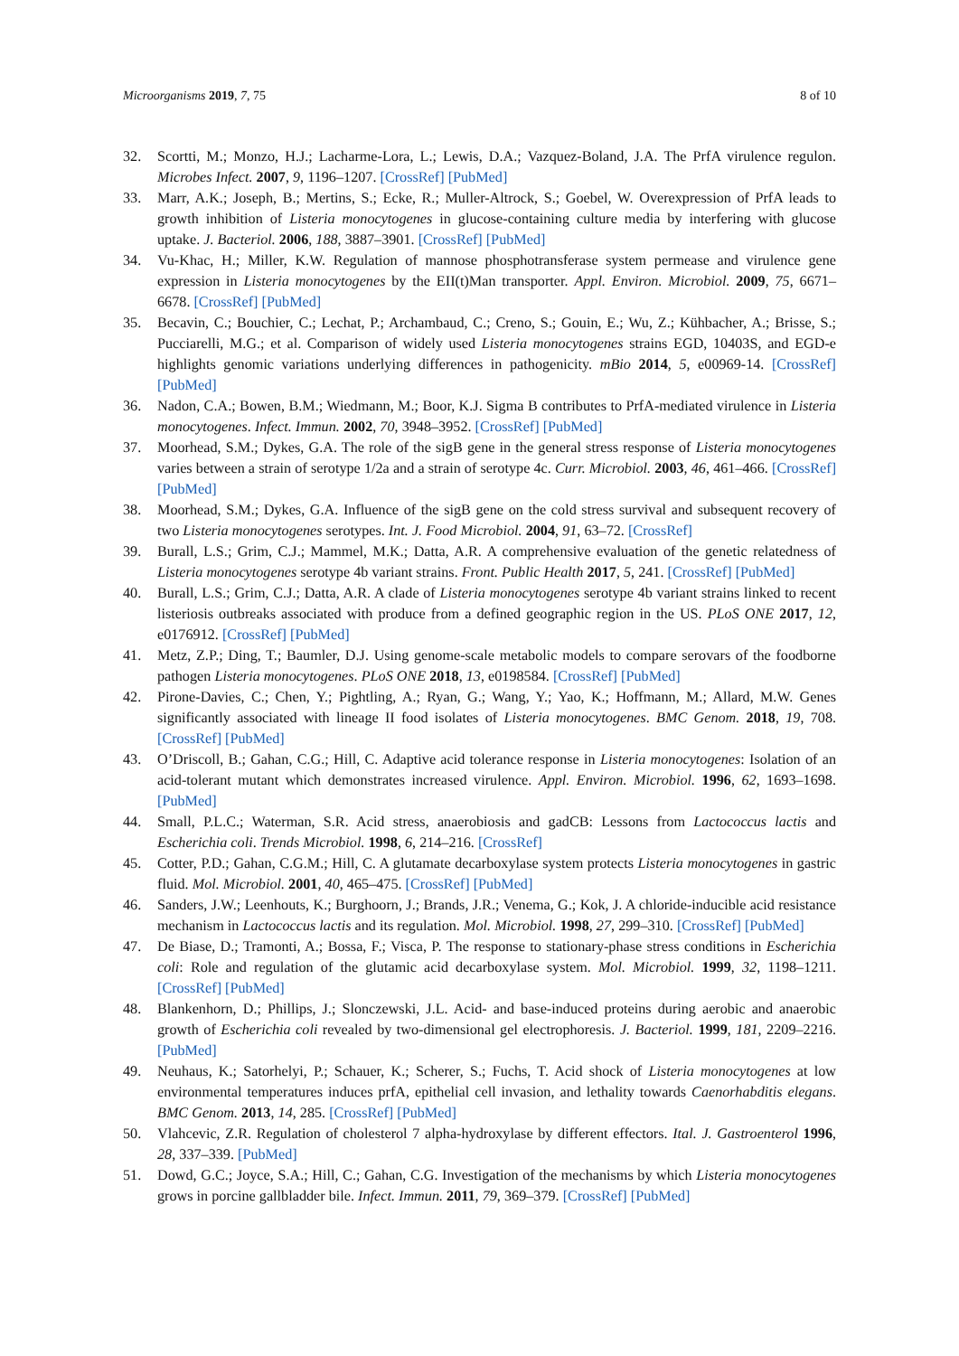Microorganisms 2019, 7, 75 8 of 10
32. Scortti, M.; Monzo, H.J.; Lacharme-Lora, L.; Lewis, D.A.; Vazquez-Boland, J.A. The PrfA virulence regulon. Microbes Infect. 2007, 9, 1196–1207. [CrossRef] [PubMed]
33. Marr, A.K.; Joseph, B.; Mertins, S.; Ecke, R.; Muller-Altrock, S.; Goebel, W. Overexpression of PrfA leads to growth inhibition of Listeria monocytogenes in glucose-containing culture media by interfering with glucose uptake. J. Bacteriol. 2006, 188, 3887–3901. [CrossRef] [PubMed]
34. Vu-Khac, H.; Miller, K.W. Regulation of mannose phosphotransferase system permease and virulence gene expression in Listeria monocytogenes by the EII(t)Man transporter. Appl. Environ. Microbiol. 2009, 75, 6671–6678. [CrossRef] [PubMed]
35. Becavin, C.; Bouchier, C.; Lechat, P.; Archambaud, C.; Creno, S.; Gouin, E.; Wu, Z.; Kühbacher, A.; Brisse, S.; Pucciarelli, M.G.; et al. Comparison of widely used Listeria monocytogenes strains EGD, 10403S, and EGD-e highlights genomic variations underlying differences in pathogenicity. mBio 2014, 5, e00969-14. [CrossRef] [PubMed]
36. Nadon, C.A.; Bowen, B.M.; Wiedmann, M.; Boor, K.J. Sigma B contributes to PrfA-mediated virulence in Listeria monocytogenes. Infect. Immun. 2002, 70, 3948–3952. [CrossRef] [PubMed]
37. Moorhead, S.M.; Dykes, G.A. The role of the sigB gene in the general stress response of Listeria monocytogenes varies between a strain of serotype 1/2a and a strain of serotype 4c. Curr. Microbiol. 2003, 46, 461–466. [CrossRef] [PubMed]
38. Moorhead, S.M.; Dykes, G.A. Influence of the sigB gene on the cold stress survival and subsequent recovery of two Listeria monocytogenes serotypes. Int. J. Food Microbiol. 2004, 91, 63–72. [CrossRef]
39. Burall, L.S.; Grim, C.J.; Mammel, M.K.; Datta, A.R. A comprehensive evaluation of the genetic relatedness of Listeria monocytogenes serotype 4b variant strains. Front. Public Health 2017, 5, 241. [CrossRef] [PubMed]
40. Burall, L.S.; Grim, C.J.; Datta, A.R. A clade of Listeria monocytogenes serotype 4b variant strains linked to recent listeriosis outbreaks associated with produce from a defined geographic region in the US. PLoS ONE 2017, 12, e0176912. [CrossRef] [PubMed]
41. Metz, Z.P.; Ding, T.; Baumler, D.J. Using genome-scale metabolic models to compare serovars of the foodborne pathogen Listeria monocytogenes. PLoS ONE 2018, 13, e0198584. [CrossRef] [PubMed]
42. Pirone-Davies, C.; Chen, Y.; Pightling, A.; Ryan, G.; Wang, Y.; Yao, K.; Hoffmann, M.; Allard, M.W. Genes significantly associated with lineage II food isolates of Listeria monocytogenes. BMC Genom. 2018, 19, 708. [CrossRef] [PubMed]
43. O’Driscoll, B.; Gahan, C.G.; Hill, C. Adaptive acid tolerance response in Listeria monocytogenes: Isolation of an acid-tolerant mutant which demonstrates increased virulence. Appl. Environ. Microbiol. 1996, 62, 1693–1698. [PubMed]
44. Small, P.L.C.; Waterman, S.R. Acid stress, anaerobiosis and gadCB: Lessons from Lactococcus lactis and Escherichia coli. Trends Microbiol. 1998, 6, 214–216. [CrossRef]
45. Cotter, P.D.; Gahan, C.G.M.; Hill, C. A glutamate decarboxylase system protects Listeria monocytogenes in gastric fluid. Mol. Microbiol. 2001, 40, 465–475. [CrossRef] [PubMed]
46. Sanders, J.W.; Leenhouts, K.; Burghoorn, J.; Brands, J.R.; Venema, G.; Kok, J. A chloride-inducible acid resistance mechanism in Lactococcus lactis and its regulation. Mol. Microbiol. 1998, 27, 299–310. [CrossRef] [PubMed]
47. De Biase, D.; Tramonti, A.; Bossa, F.; Visca, P. The response to stationary-phase stress conditions in Escherichia coli: Role and regulation of the glutamic acid decarboxylase system. Mol. Microbiol. 1999, 32, 1198–1211. [CrossRef] [PubMed]
48. Blankenhorn, D.; Phillips, J.; Slonczewski, J.L. Acid- and base-induced proteins during aerobic and anaerobic growth of Escherichia coli revealed by two-dimensional gel electrophoresis. J. Bacteriol. 1999, 181, 2209–2216. [PubMed]
49. Neuhaus, K.; Satorhelyi, P.; Schauer, K.; Scherer, S.; Fuchs, T. Acid shock of Listeria monocytogenes at low environmental temperatures induces prfA, epithelial cell invasion, and lethality towards Caenorhabditis elegans. BMC Genom. 2013, 14, 285. [CrossRef] [PubMed]
50. Vlahcevic, Z.R. Regulation of cholesterol 7 alpha-hydroxylase by different effectors. Ital. J. Gastroenterol 1996, 28, 337–339. [PubMed]
51. Dowd, G.C.; Joyce, S.A.; Hill, C.; Gahan, C.G. Investigation of the mechanisms by which Listeria monocytogenes grows in porcine gallbladder bile. Infect. Immun. 2011, 79, 369–379. [CrossRef] [PubMed]